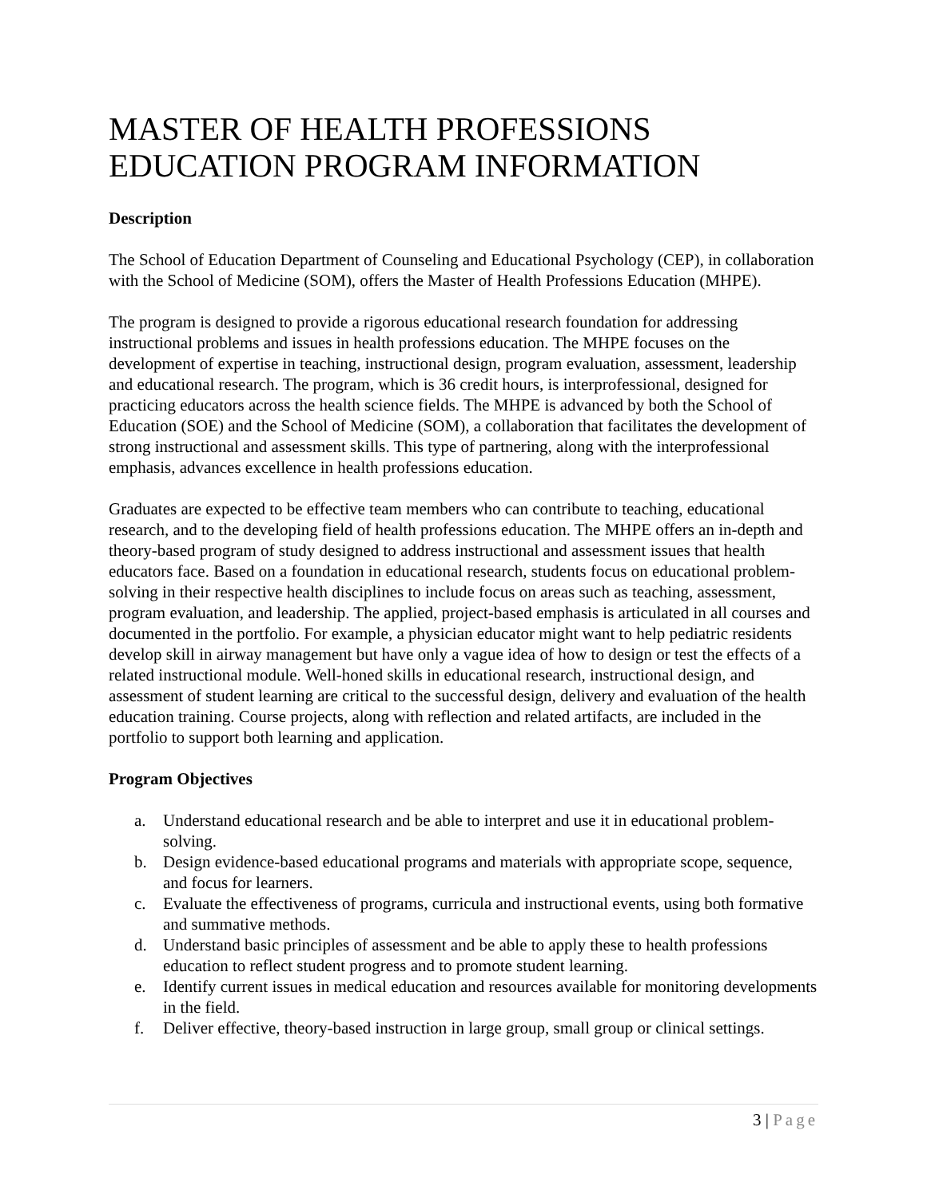MASTER OF HEALTH PROFESSIONS EDUCATION PROGRAM INFORMATION
Description
The School of Education Department of Counseling and Educational Psychology (CEP), in collaboration with the School of Medicine (SOM), offers the Master of Health Professions Education (MHPE).
The program is designed to provide a rigorous educational research foundation for addressing instructional problems and issues in health professions education. The MHPE focuses on the development of expertise in teaching, instructional design, program evaluation, assessment, leadership and educational research. The program, which is 36 credit hours, is interprofessional, designed for practicing educators across the health science fields. The MHPE is advanced by both the School of Education (SOE) and the School of Medicine (SOM), a collaboration that facilitates the development of strong instructional and assessment skills. This type of partnering, along with the interprofessional emphasis, advances excellence in health professions education.
Graduates are expected to be effective team members who can contribute to teaching, educational research, and to the developing field of health professions education. The MHPE offers an in-depth and theory-based program of study designed to address instructional and assessment issues that health educators face. Based on a foundation in educational research, students focus on educational problem-solving in their respective health disciplines to include focus on areas such as teaching, assessment, program evaluation, and leadership. The applied, project-based emphasis is articulated in all courses and documented in the portfolio. For example, a physician educator might want to help pediatric residents develop skill in airway management but have only a vague idea of how to design or test the effects of a related instructional module. Well-honed skills in educational research, instructional design, and assessment of student learning are critical to the successful design, delivery and evaluation of the health education training. Course projects, along with reflection and related artifacts, are included in the portfolio to support both learning and application.
Program Objectives
a. Understand educational research and be able to interpret and use it in educational problem-solving.
b. Design evidence-based educational programs and materials with appropriate scope, sequence, and focus for learners.
c. Evaluate the effectiveness of programs, curricula and instructional events, using both formative and summative methods.
d. Understand basic principles of assessment and be able to apply these to health professions education to reflect student progress and to promote student learning.
e. Identify current issues in medical education and resources available for monitoring developments in the field.
f. Deliver effective, theory-based instruction in large group, small group or clinical settings.
3 | Page